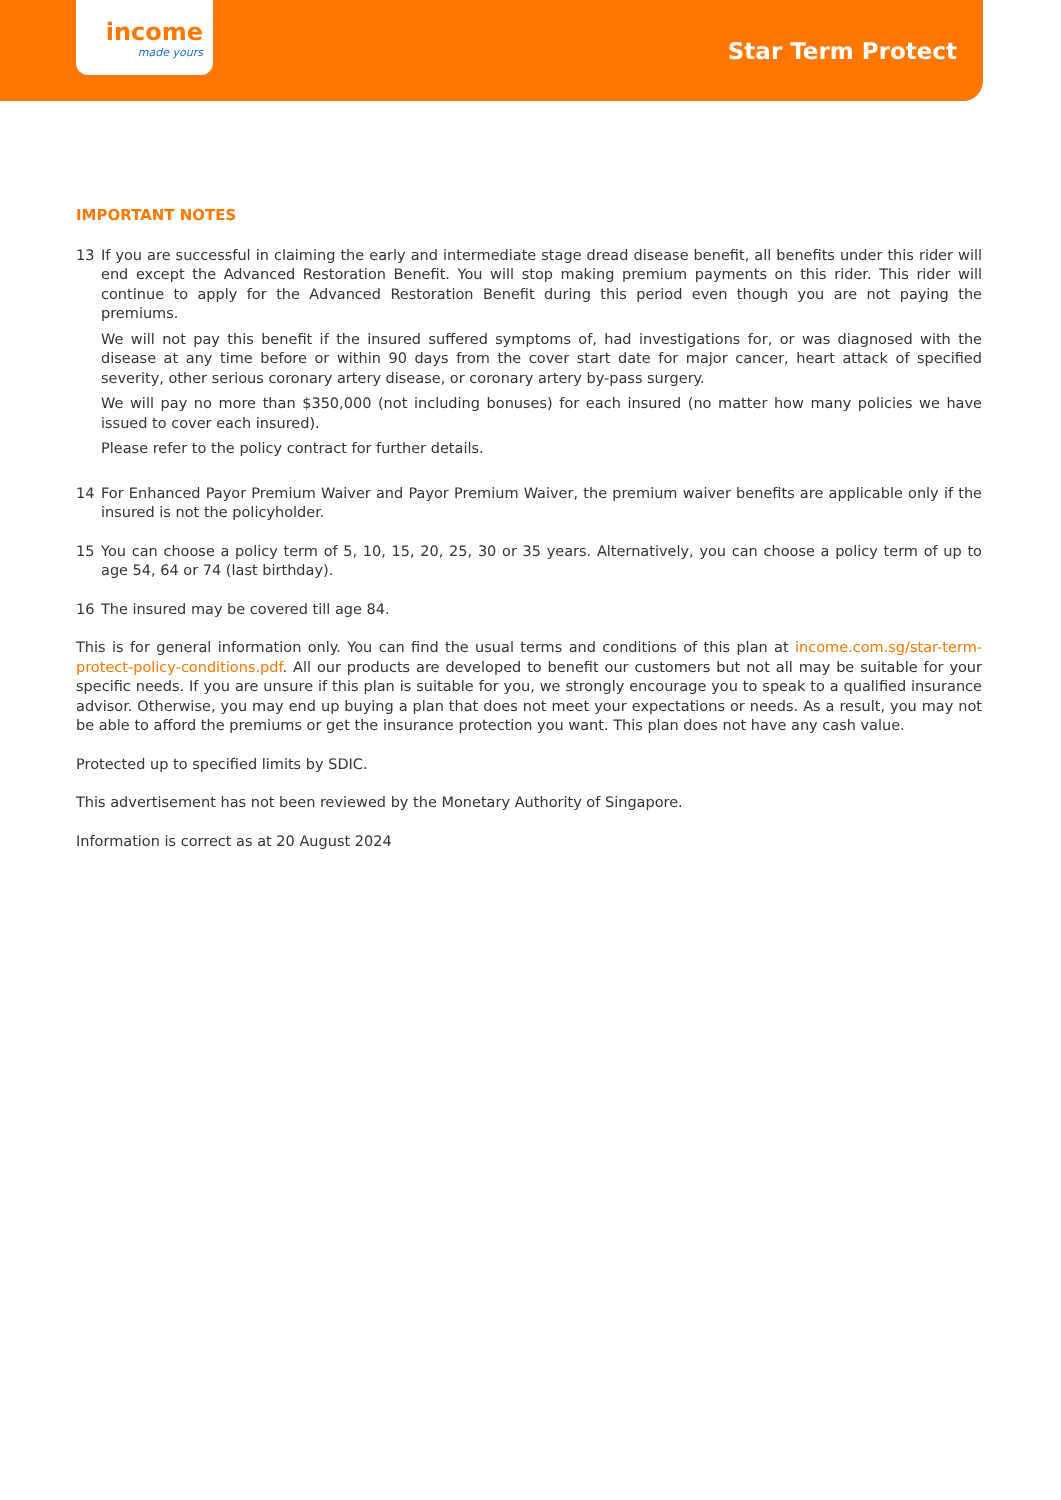income
made yours
Star Term Protect
IMPORTANT NOTES
13 If you are successful in claiming the early and intermediate stage dread disease benefit, all benefits under this rider will end except the Advanced Restoration Benefit. You will stop making premium payments on this rider. This rider will continue to apply for the Advanced Restoration Benefit during this period even though you are not paying the premiums.
We will not pay this benefit if the insured suffered symptoms of, had investigations for, or was diagnosed with the disease at any time before or within 90 days from the cover start date for major cancer, heart attack of specified severity, other serious coronary artery disease, or coronary artery by-pass surgery.
We will pay no more than $350,000 (not including bonuses) for each insured (no matter how many policies we have issued to cover each insured).
Please refer to the policy contract for further details.
14 For Enhanced Payor Premium Waiver and Payor Premium Waiver, the premium waiver benefits are applicable only if the insured is not the policyholder.
15 You can choose a policy term of 5, 10, 15, 20, 25, 30 or 35 years. Alternatively, you can choose a policy term of up to age 54, 64 or 74 (last birthday).
16 The insured may be covered till age 84.
This is for general information only. You can find the usual terms and conditions of this plan at income.com.sg/star-term-protect-policy-conditions.pdf. All our products are developed to benefit our customers but not all may be suitable for your specific needs. If you are unsure if this plan is suitable for you, we strongly encourage you to speak to a qualified insurance advisor. Otherwise, you may end up buying a plan that does not meet your expectations or needs. As a result, you may not be able to afford the premiums or get the insurance protection you want. This plan does not have any cash value.
Protected up to specified limits by SDIC.
This advertisement has not been reviewed by the Monetary Authority of Singapore.
Information is correct as at 20 August 2024